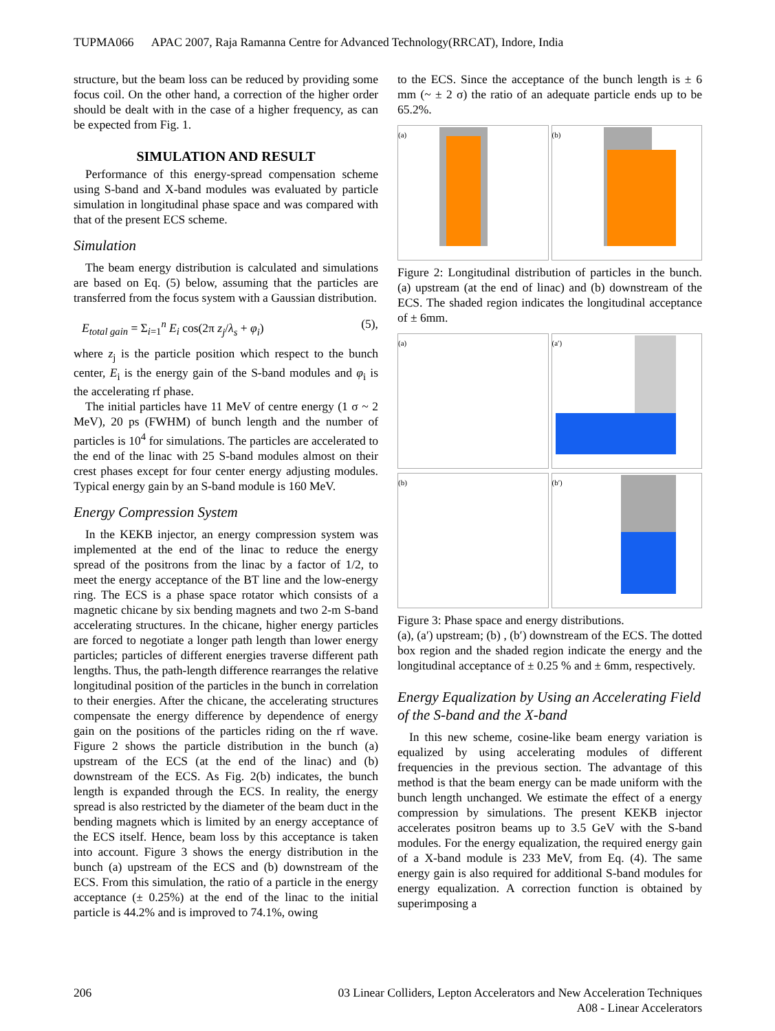TUPMA066 APAC 2007, Raja Ramanna Centre for Advanced Technology(RRCAT), Indore, India
structure, but the beam loss can be reduced by providing some focus coil. On the other hand, a correction of the higher order should be dealt with in the case of a higher frequency, as can be expected from Fig. 1.
SIMULATION AND RESULT
Performance of this energy-spread compensation scheme using S-band and X-band modules was evaluated by particle simulation in longitudinal phase space and was compared with that of the present ECS scheme.
Simulation
The beam energy distribution is calculated and simulations are based on Eq. (5) below, assuming that the particles are transferred from the focus system with a Gaussian distribution.
E<sub>total gain</sub> = Σ<sub>i=1</sub><sup>n</sup> E<sub>i</sub> cos(2π z<sub>j</sub>/λ<sub>s</sub> + φ<sub>i</sub>) (5),
where z<sub>j</sub> is the particle position which respect to the bunch center, E<sub>i</sub> is the energy gain of the S-band modules and φ<sub>i</sub> is the accelerating rf phase.
The initial particles have 11 MeV of centre energy (1 σ ~ 2 MeV), 20 ps (FWHM) of bunch length and the number of particles is 10<sup>4</sup> for simulations. The particles are accelerated to the end of the linac with 25 S-band modules almost on their crest phases except for four center energy adjusting modules. Typical energy gain by an S-band module is 160 MeV.
Energy Compression System
In the KEKB injector, an energy compression system was implemented at the end of the linac to reduce the energy spread of the positrons from the linac by a factor of 1/2, to meet the energy acceptance of the BT line and the low-energy ring. The ECS is a phase space rotator which consists of a magnetic chicane by six bending magnets and two 2-m S-band accelerating structures. In the chicane, higher energy particles are forced to negotiate a longer path length than lower energy particles; particles of different energies traverse different path lengths. Thus, the path-length difference rearranges the relative longitudinal position of the particles in the bunch in correlation to their energies. After the chicane, the accelerating structures compensate the energy difference by dependence of energy gain on the positions of the particles riding on the rf wave. Figure 2 shows the particle distribution in the bunch (a) upstream of the ECS (at the end of the linac) and (b) downstream of the ECS. As Fig. 2(b) indicates, the bunch length is expanded through the ECS. In reality, the energy spread is also restricted by the diameter of the beam duct in the bending magnets which is limited by an energy acceptance of the ECS itself. Hence, beam loss by this acceptance is taken into account. Figure 3 shows the energy distribution in the bunch (a) upstream of the ECS and (b) downstream of the ECS. From this simulation, the ratio of a particle in the energy acceptance (± 0.25%) at the end of the linac to the initial particle is 44.2% and is improved to 74.1%, owing
to the ECS. Since the acceptance of the bunch length is ± 6 mm (~ ± 2 σ) the ratio of an adequate particle ends up to be 65.2%.
(a) (b)
Figure 2: Longitudinal distribution of particles in the bunch. (a) upstream (at the end of linac) and (b) downstream of the ECS. The shaded region indicates the longitudinal acceptance of ± 6mm.
(a) (a′)
(b) (b′)
Figure 3: Phase space and energy distributions.
(a), (a′) upstream; (b) , (b′) downstream of the ECS. The dotted box region and the shaded region indicate the energy and the longitudinal acceptance of ± 0.25 % and ± 6mm, respectively.
Energy Equalization by Using an Accelerating Field of the S-band and the X-band
In this new scheme, cosine-like beam energy variation is equalized by using accelerating modules of different frequencies in the previous section. The advantage of this method is that the beam energy can be made uniform with the bunch length unchanged. We estimate the effect of a energy compression by simulations. The present KEKB injector accelerates positron beams up to 3.5 GeV with the S-band modules. For the energy equalization, the required energy gain of a X-band module is 233 MeV, from Eq. (4). The same energy gain is also required for additional S-band modules for energy equalization. A correction function is obtained by superimposing a
206 03 Linear Colliders, Lepton Accelerators and New Acceleration Techniques
A08 - Linear Accelerators